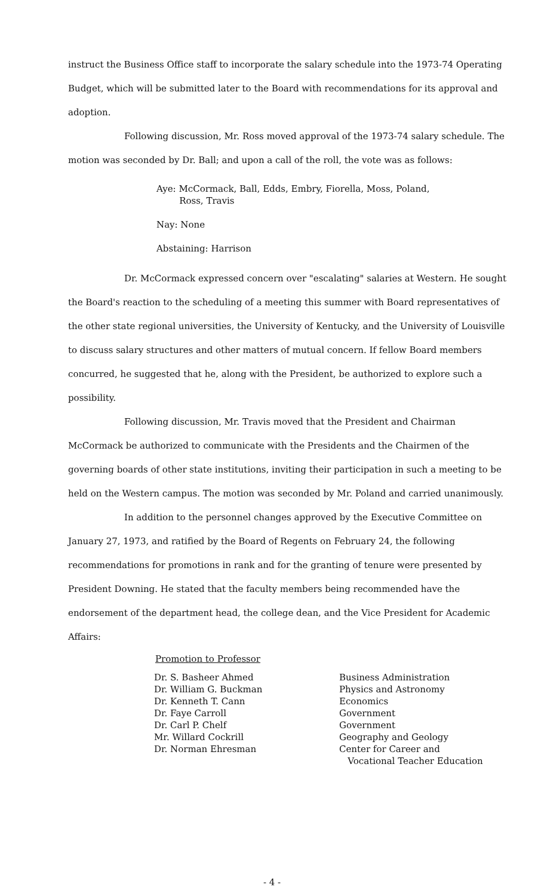instruct the Business Office staff to incorporate the salary schedule into the 1973-74 Operating Budget, which will be submitted later to the Board with recommendations for its approval and adoption.
Following discussion, Mr. Ross moved approval of the 1973-74 salary schedule. The motion was seconded by Dr. Ball; and upon a call of the roll, the vote was as follows:
Aye: McCormack, Ball, Edds, Embry, Fiorella, Moss, Poland,
Ross, Travis
Nay: None
Abstaining: Harrison
Dr. McCormack expressed concern over "escalating" salaries at Western. He sought the Board's reaction to the scheduling of a meeting this summer with Board representatives of the other state regional universities, the University of Kentucky, and the University of Louisville to discuss salary structures and other matters of mutual concern. If fellow Board members concurred, he suggested that he, along with the President, be authorized to explore such a possibility.
Following discussion, Mr. Travis moved that the President and Chairman McCormack be authorized to communicate with the Presidents and the Chairmen of the governing boards of other state institutions, inviting their participation in such a meeting to be held on the Western campus. The motion was seconded by Mr. Poland and carried unanimously.
In addition to the personnel changes approved by the Executive Committee on January 27, 1973, and ratified by the Board of Regents on February 24, the following recommendations for promotions in rank and for the granting of tenure were presented by President Downing. He stated that the faculty members being recommended have the endorsement of the department head, the college dean, and the Vice President for Academic Affairs:
Promotion to Professor
| Dr. S. Basheer Ahmed | Business Administration |
| Dr. William G. Buckman | Physics and Astronomy |
| Dr. Kenneth T. Cann | Economics |
| Dr. Faye Carroll | Government |
| Dr. Carl P. Chelf | Government |
| Mr. Willard Cockrill | Geography and Geology |
| Dr. Norman Ehresman | Center for Career and Vocational Teacher Education |
- 4 -